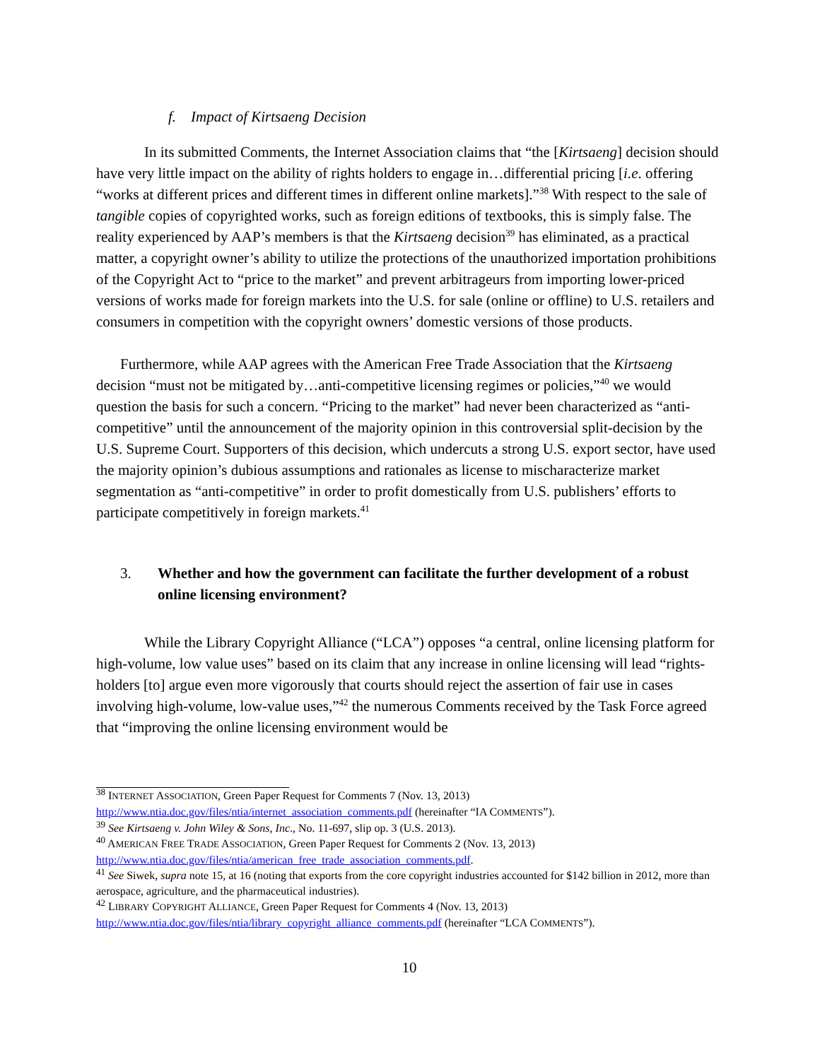f. Impact of Kirtsaeng Decision
In its submitted Comments, the Internet Association claims that “the [Kirtsaeng] decision should have very little impact on the ability of rights holders to engage in…differential pricing [i.e. offering “works at different prices and different times in different online markets].”<sup>38</sup> With respect to the sale of tangible copies of copyrighted works, such as foreign editions of textbooks, this is simply false. The reality experienced by AAP’s members is that the Kirtsaeng decision<sup>39</sup> has eliminated, as a practical matter, a copyright owner’s ability to utilize the protections of the unauthorized importation prohibitions of the Copyright Act to “price to the market” and prevent arbitrageurs from importing lower-priced versions of works made for foreign markets into the U.S. for sale (online or offline) to U.S. retailers and consumers in competition with the copyright owners’ domestic versions of those products.
Furthermore, while AAP agrees with the American Free Trade Association that the Kirtsaeng decision “must not be mitigated by…anti-competitive licensing regimes or policies,”<sup>40</sup> we would question the basis for such a concern. “Pricing to the market” had never been characterized as “anti-competitive” until the announcement of the majority opinion in this controversial split-decision by the U.S. Supreme Court. Supporters of this decision, which undercuts a strong U.S. export sector, have used the majority opinion’s dubious assumptions and rationales as license to mischaracterize market segmentation as “anti-competitive” in order to profit domestically from U.S. publishers’ efforts to participate competitively in foreign markets.<sup>41</sup>
3. Whether and how the government can facilitate the further development of a robust online licensing environment?
While the Library Copyright Alliance (“LCA”) opposes “a central, online licensing platform for high-volume, low value uses” based on its claim that any increase in online licensing will lead “rights-holders [to] argue even more vigorously that courts should reject the assertion of fair use in cases involving high-volume, low-value uses,”<sup>42</sup> the numerous Comments received by the Task Force agreed that “improving the online licensing environment would be
<sup>38</sup> INTERNET ASSOCIATION, Green Paper Request for Comments 7 (Nov. 13, 2013) http://www.ntia.doc.gov/files/ntia/internet_association_comments.pdf (hereinafter “IA COMMENTS”).
<sup>39</sup> See Kirtsaeng v. John Wiley & Sons, Inc., No. 11-697, slip op. 3 (U.S. 2013).
<sup>40</sup> AMERICAN FREE TRADE ASSOCIATION, Green Paper Request for Comments 2 (Nov. 13, 2013) http://www.ntia.doc.gov/files/ntia/american_free_trade_association_comments.pdf.
<sup>41</sup> See Siwek, supra note 15, at 16 (noting that exports from the core copyright industries accounted for $142 billion in 2012, more than aerospace, agriculture, and the pharmaceutical industries).
<sup>42</sup> LIBRARY COPYRIGHT ALLIANCE, Green Paper Request for Comments 4 (Nov. 13, 2013) http://www.ntia.doc.gov/files/ntia/library_copyright_alliance_comments.pdf (hereinafter “LCA COMMENTS”).
10